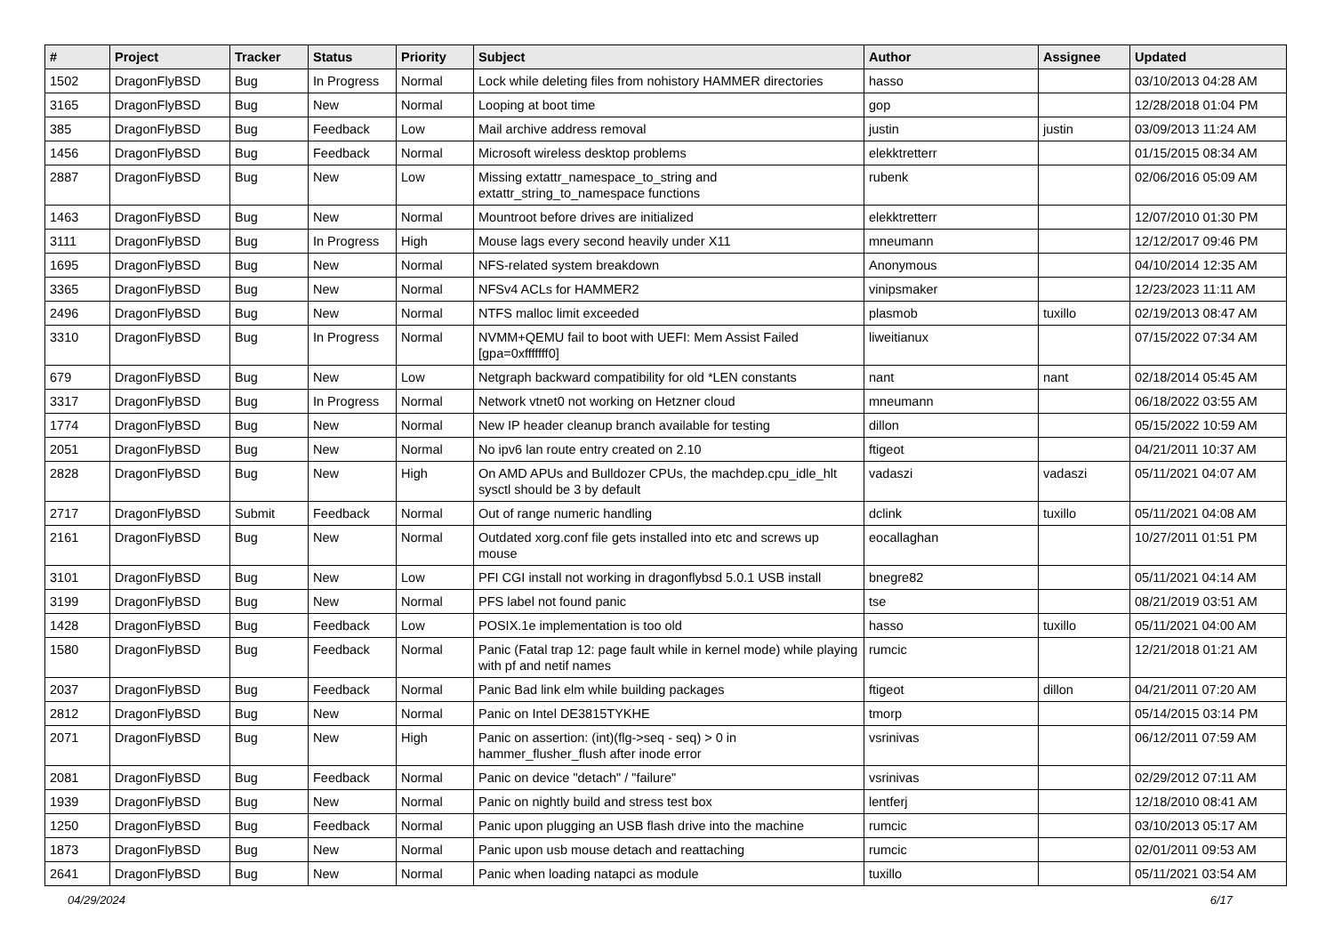| # | Project | Tracker | Status | Priority | Subject | Author | Assignee | Updated |
| --- | --- | --- | --- | --- | --- | --- | --- | --- |
| 1502 | DragonFlyBSD | Bug | In Progress | Normal | Lock while deleting files from nohistory HAMMER directories | hasso | | 03/10/2013 04:28 AM |
| 3165 | DragonFlyBSD | Bug | New | Normal | Looping at boot time | gop | | 12/28/2018 01:04 PM |
| 385 | DragonFlyBSD | Bug | Feedback | Low | Mail archive address removal | justin | justin | 03/09/2013 11:24 AM |
| 1456 | DragonFlyBSD | Bug | Feedback | Normal | Microsoft wireless desktop problems | elekktretterr | | 01/15/2015 08:34 AM |
| 2887 | DragonFlyBSD | Bug | New | Low | Missing extattr_namespace_to_string and extattr_string_to_namespace functions | rubenk | | 02/06/2016 05:09 AM |
| 1463 | DragonFlyBSD | Bug | New | Normal | Mountroot before drives are initialized | elekktretterr | | 12/07/2010 01:30 PM |
| 3111 | DragonFlyBSD | Bug | In Progress | High | Mouse lags every second heavily under X11 | mneumann | | 12/12/2017 09:46 PM |
| 1695 | DragonFlyBSD | Bug | New | Normal | NFS-related system breakdown | Anonymous | | 04/10/2014 12:35 AM |
| 3365 | DragonFlyBSD | Bug | New | Normal | NFSv4 ACLs for HAMMER2 | vinipsmaker | | 12/23/2023 11:11 AM |
| 2496 | DragonFlyBSD | Bug | New | Normal | NTFS malloc limit exceeded | plasmob | tuxillo | 02/19/2013 08:47 AM |
| 3310 | DragonFlyBSD | Bug | In Progress | Normal | NVMM+QEMU fail to boot with UEFI: Mem Assist Failed [gpa=0xfffffff0] | liweitianux | | 07/15/2022 07:34 AM |
| 679 | DragonFlyBSD | Bug | New | Low | Netgraph backward compatibility for old *LEN constants | nant | nant | 02/18/2014 05:45 AM |
| 3317 | DragonFlyBSD | Bug | In Progress | Normal | Network vtnet0 not working on Hetzner cloud | mneumann | | 06/18/2022 03:55 AM |
| 1774 | DragonFlyBSD | Bug | New | Normal | New IP header cleanup branch available for testing | dillon | | 05/15/2022 10:59 AM |
| 2051 | DragonFlyBSD | Bug | New | Normal | No ipv6 lan route entry created on 2.10 | ftigeot | | 04/21/2011 10:37 AM |
| 2828 | DragonFlyBSD | Bug | New | High | On AMD APUs and Bulldozer CPUs, the machdep.cpu_idle_hlt sysctl should be 3 by default | vadaszi | vadaszi | 05/11/2021 04:07 AM |
| 2717 | DragonFlyBSD | Submit | Feedback | Normal | Out of range numeric handling | dclink | tuxillo | 05/11/2021 04:08 AM |
| 2161 | DragonFlyBSD | Bug | New | Normal | Outdated xorg.conf file gets installed into etc and screws up mouse | eocallaghan | | 10/27/2011 01:51 PM |
| 3101 | DragonFlyBSD | Bug | New | Low | PFI CGI install not working in dragonflybsd 5.0.1 USB install | bnegre82 | | 05/11/2021 04:14 AM |
| 3199 | DragonFlyBSD | Bug | New | Normal | PFS label not found panic | tse | | 08/21/2019 03:51 AM |
| 1428 | DragonFlyBSD | Bug | Feedback | Low | POSIX.1e implementation is too old | hasso | tuxillo | 05/11/2021 04:00 AM |
| 1580 | DragonFlyBSD | Bug | Feedback | Normal | Panic (Fatal trap 12: page fault while in kernel mode) while playing with pf and netif names | rumcic | | 12/21/2018 01:21 AM |
| 2037 | DragonFlyBSD | Bug | Feedback | Normal | Panic Bad link elm while building packages | ftigeot | dillon | 04/21/2011 07:20 AM |
| 2812 | DragonFlyBSD | Bug | New | Normal | Panic on Intel DE3815TYKHE | tmorp | | 05/14/2015 03:14 PM |
| 2071 | DragonFlyBSD | Bug | New | High | Panic on assertion: (int)(flg->seq - seq) > 0 in hammer_flusher_flush after inode error | vsrinivas | | 06/12/2011 07:59 AM |
| 2081 | DragonFlyBSD | Bug | Feedback | Normal | Panic on device "detach" / "failure" | vsrinivas | | 02/29/2012 07:11 AM |
| 1939 | DragonFlyBSD | Bug | New | Normal | Panic on nightly build and stress test box | lentferj | | 12/18/2010 08:41 AM |
| 1250 | DragonFlyBSD | Bug | Feedback | Normal | Panic upon plugging an USB flash drive into the machine | rumcic | | 03/10/2013 05:17 AM |
| 1873 | DragonFlyBSD | Bug | New | Normal | Panic upon usb mouse detach and reattaching | rumcic | | 02/01/2011 09:53 AM |
| 2641 | DragonFlyBSD | Bug | New | Normal | Panic when loading natapci as module | tuxillo | | 05/11/2021 03:54 AM |
04/29/2024 6/17